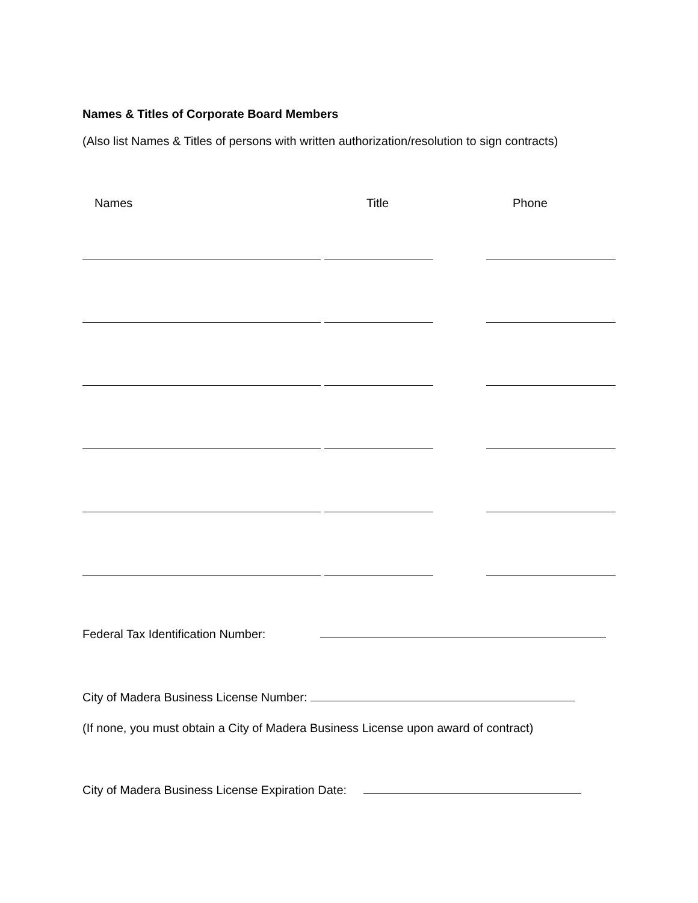Names & Titles of Corporate Board Members
(Also list Names & Titles of persons with written authorization/resolution to sign contracts)
Names Title Phone
Federal Tax Identification Number:
City of Madera Business License Number:
(If none, you must obtain a City of Madera Business License upon award of contract)
City of Madera Business License Expiration Date: